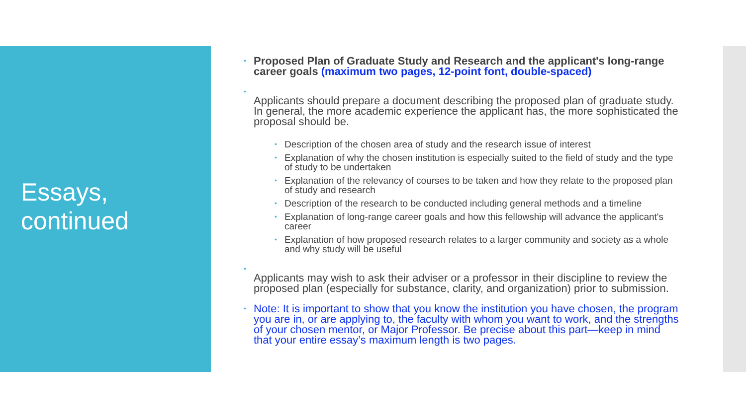Essays, continued
• Proposed Plan of Graduate Study and Research and the applicant's long-range career goals (maximum two pages, 12-point font, double-spaced)
•
Applicants should prepare a document describing the proposed plan of graduate study. In general, the more academic experience the applicant has, the more sophisticated the proposal should be.
• Description of the chosen area of study and the research issue of interest
• Explanation of why the chosen institution is especially suited to the field of study and the type of study to be undertaken
• Explanation of the relevancy of courses to be taken and how they relate to the proposed plan of study and research
• Description of the research to be conducted including general methods and a timeline
• Explanation of long-range career goals and how this fellowship will advance the applicant's career
• Explanation of how proposed research relates to a larger community and society as a whole and why study will be useful
•
Applicants may wish to ask their adviser or a professor in their discipline to review the proposed plan (especially for substance, clarity, and organization) prior to submission.
• Note: It is important to show that you know the institution you have chosen, the program you are in, or are applying to, the faculty with whom you want to work, and the strengths of your chosen mentor, or Major Professor. Be precise about this part—keep in mind that your entire essay’s maximum length is two pages.